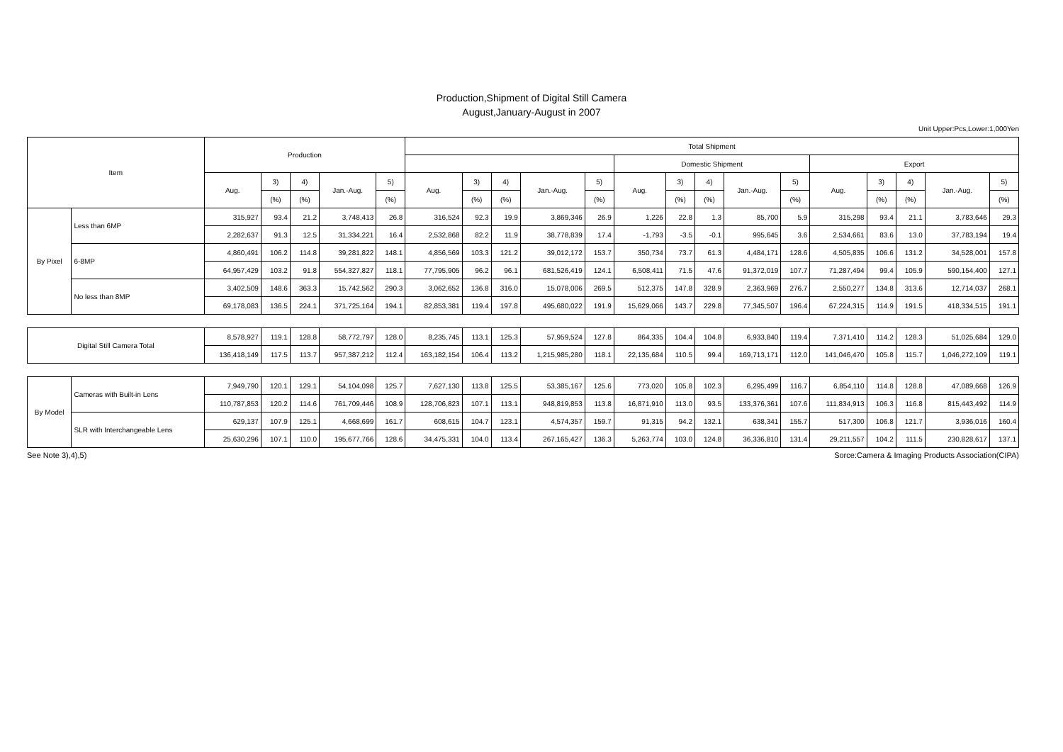Production,Shipment of Digital Still Camera
August,January-August in 2007
Unit Upper:Pcs,Lower:1,000Yen
| Item | | Production | | | | | Total Shipment | | | | | | | | | | | | | | |
| --- | --- | --- | --- | --- | --- | --- | --- | --- | --- | --- | --- | --- | --- | --- | --- | --- | --- | --- | --- | --- | --- |
| | | | | | | | | | | | | Domestic Shipment | | | | | Export | | | | |
| | | Aug. | 3) | 4) | Jan.-Aug. | 5) | Aug. | 3) | 4) | Jan.-Aug. | 5) | Aug. | 3) | 4) | Jan.-Aug. | 5) | Aug. | 3) | 4) | Jan.-Aug. | 5) |
| | | | (%) | (%) | | (%) | | (%) | (%) | | (%) | | (%) | (%) | | (%) | | (%) | (%) | | (%) |
| By Pixel | Less than 6MP | 315,927 | 93.4 | 21.2 | 3,748,413 | 26.8 | 316,524 | 92.3 | 19.9 | 3,869,346 | 26.9 | 1,226 | 22.8 | 1.3 | 85,700 | 5.9 | 315,298 | 93.4 | 21.1 | 3,783,646 | 29.3 |
| | | 2,282,637 | 91.3 | 12.5 | 31,334,221 | 16.4 | 2,532,868 | 82.2 | 11.9 | 38,778,839 | 17.4 | -1,793 | -3.5 | -0.1 | 995,645 | 3.6 | 2,534,661 | 83.6 | 13.0 | 37,783,194 | 19.4 |
| | 6-8MP | 4,860,491 | 106.2 | 114.8 | 39,281,822 | 148.1 | 4,856,569 | 103.3 | 121.2 | 39,012,172 | 153.7 | 350,734 | 73.7 | 61.3 | 4,484,171 | 128.6 | 4,505,835 | 106.6 | 131.2 | 34,528,001 | 157.8 |
| | | 64,957,429 | 103.2 | 91.8 | 554,327,827 | 118.1 | 77,795,905 | 96.2 | 96.1 | 681,526,419 | 124.1 | 6,508,411 | 71.5 | 47.6 | 91,372,019 | 107.7 | 71,287,494 | 99.4 | 105.9 | 590,154,400 | 127.1 |
| | No less than 8MP | 3,402,509 | 148.6 | 363.3 | 15,742,562 | 290.3 | 3,062,652 | 136.8 | 316.0 | 15,078,006 | 269.5 | 512,375 | 147.8 | 328.9 | 2,363,969 | 276.7 | 2,550,277 | 134.8 | 313.6 | 12,714,037 | 268.1 |
| | | 69,178,083 | 136.5 | 224.1 | 371,725,164 | 194.1 | 82,853,381 | 119.4 | 197.8 | 495,680,022 | 191.9 | 15,629,066 | 143.7 | 229.8 | 77,345,507 | 196.4 | 67,224,315 | 114.9 | 191.5 | 418,334,515 | 191.1 |
| Digital Still Camera Total | | 8,578,927 | 119.1 | 128.8 | 58,772,797 | 128.0 | 8,235,745 | 113.1 | 125.3 | 57,959,524 | 127.8 | 864,335 | 104.4 | 104.8 | 6,933,840 | 119.4 | 7,371,410 | 114.2 | 128.3 | 51,025,684 | 129.0 |
| | | 136,418,149 | 117.5 | 113.7 | 957,387,212 | 112.4 | 163,182,154 | 106.4 | 113.2 | 1,215,985,280 | 118.1 | 22,135,684 | 110.5 | 99.4 | 169,713,171 | 112.0 | 141,046,470 | 105.8 | 115.7 | 1,046,272,109 | 119.1 |
| By Model | Cameras with Built-in Lens | 7,949,790 | 120.1 | 129.1 | 54,104,098 | 125.7 | 7,627,130 | 113.8 | 125.5 | 53,385,167 | 125.6 | 773,020 | 105.8 | 102.3 | 6,295,499 | 116.7 | 6,854,110 | 114.8 | 128.8 | 47,089,668 | 126.9 |
| | | 110,787,853 | 120.2 | 114.6 | 761,709,446 | 108.9 | 128,706,823 | 107.1 | 113.1 | 948,819,853 | 113.8 | 16,871,910 | 113.0 | 93.5 | 133,376,361 | 107.6 | 111,834,913 | 106.3 | 116.8 | 815,443,492 | 114.9 |
| | SLR with Interchangeable Lens | 629,137 | 107.9 | 125.1 | 4,668,699 | 161.7 | 608,615 | 104.7 | 123.1 | 4,574,357 | 159.7 | 91,315 | 94.2 | 132.1 | 638,341 | 155.7 | 517,300 | 106.8 | 121.7 | 3,936,016 | 160.4 |
| | | 25,630,296 | 107.1 | 110.0 | 195,677,766 | 128.6 | 34,475,331 | 104.0 | 113.4 | 267,165,427 | 136.3 | 5,263,774 | 103.0 | 124.8 | 36,336,810 | 131.4 | 29,211,557 | 104.2 | 111.5 | 230,828,617 | 137.1 |
See Note 3),4),5) Sorce:Camera & Imaging Products Association(CIPA)